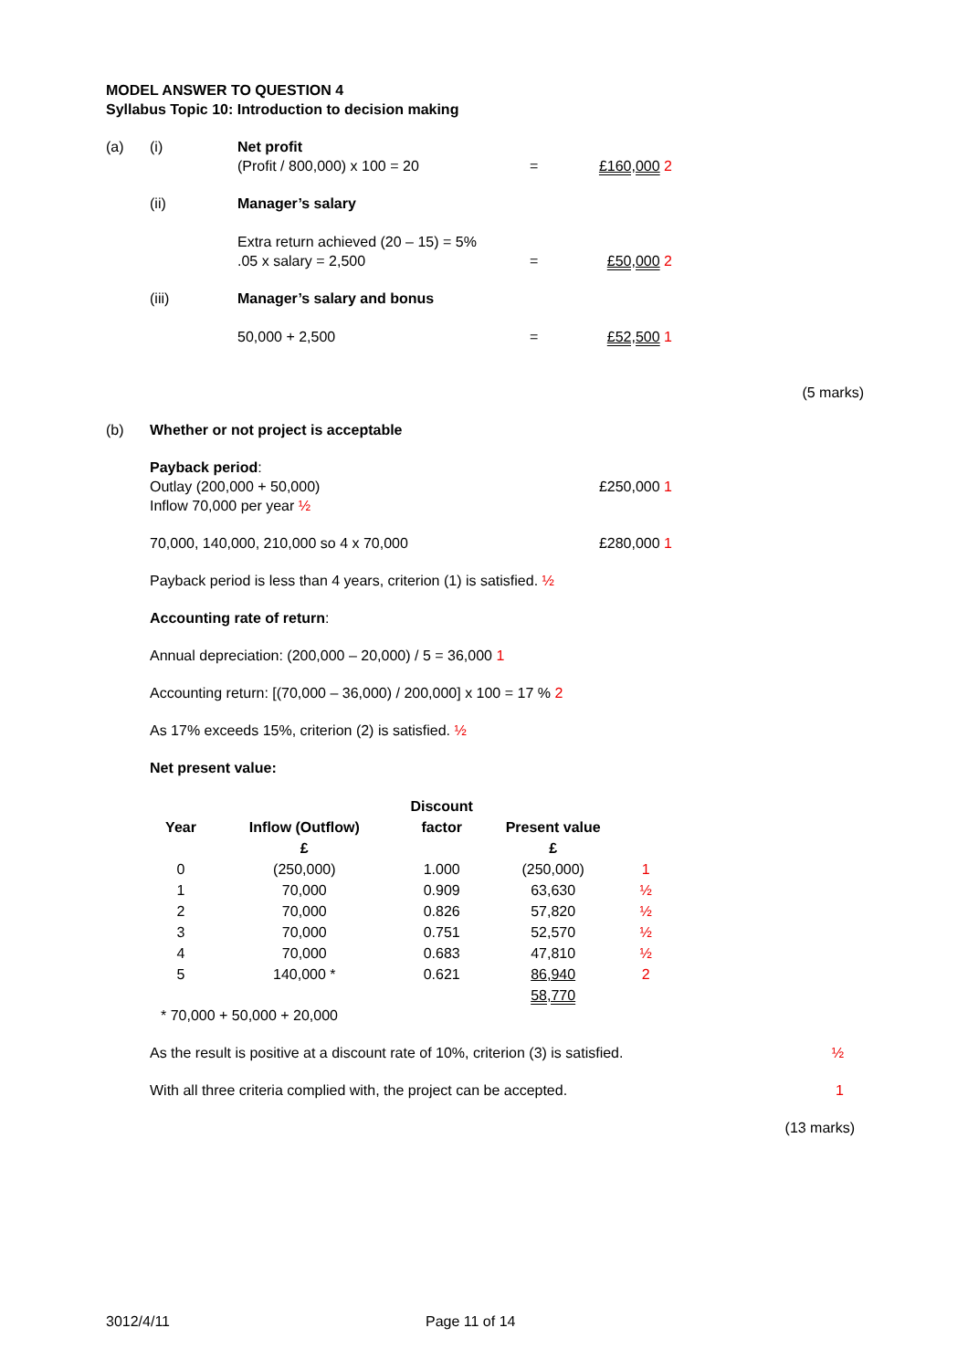MODEL ANSWER TO QUESTION 4
Syllabus Topic 10: Introduction to decision making
| (a) | (i) | Net profit (Profit / 800,000) x 100 = 20 | = | £160,000 2 |
| | (ii) | Manager’s salary Extra return achieved (20 – 15) = 5% .05 x salary = 2,500 | = | £50,000 2 |
| | (iii) | Manager’s salary and bonus 50,000 + 2,500 | = | £52,500 1 |
(5 marks)
(b) Whether or not project is acceptable
Payback period:
Outlay (200,000 + 50,000) £250,000 1
Inflow 70,000 per year ½
70,000, 140,000, 210,000 so 4 x 70,000 £280,000 1
Payback period is less than 4 years, criterion (1) is satisfied. ½
Accounting rate of return:
Annual depreciation: (200,000 – 20,000) / 5 = 36,000 1
Accounting return: [(70,000 – 36,000) / 200,000] x 100 = 17 % 2
As 17% exceeds 15%, criterion (2) is satisfied. ½
Net present value:
| Year | Inflow (Outflow) | Discount factor | Present value | |
| --- | --- | --- | --- | --- |
| | £ | | £ | |
| 0 | (250,000) | 1.000 | (250,000) | 1 |
| 1 | 70,000 | 0.909 | 63,630 | ½ |
| 2 | 70,000 | 0.826 | 57,820 | ½ |
| 3 | 70,000 | 0.751 | 52,570 | ½ |
| 4 | 70,000 | 0.683 | 47,810 | ½ |
| 5 | 140,000 * | 0.621 | 86,940 | 2 |
| | | | 58,770 | |
* 70,000 + 50,000 + 20,000
As the result is positive at a discount rate of 10%, criterion (3) is satisfied. ½
With all three criteria complied with, the project can be accepted. 1
(13 marks)
3012/4/11 Page 11 of 14